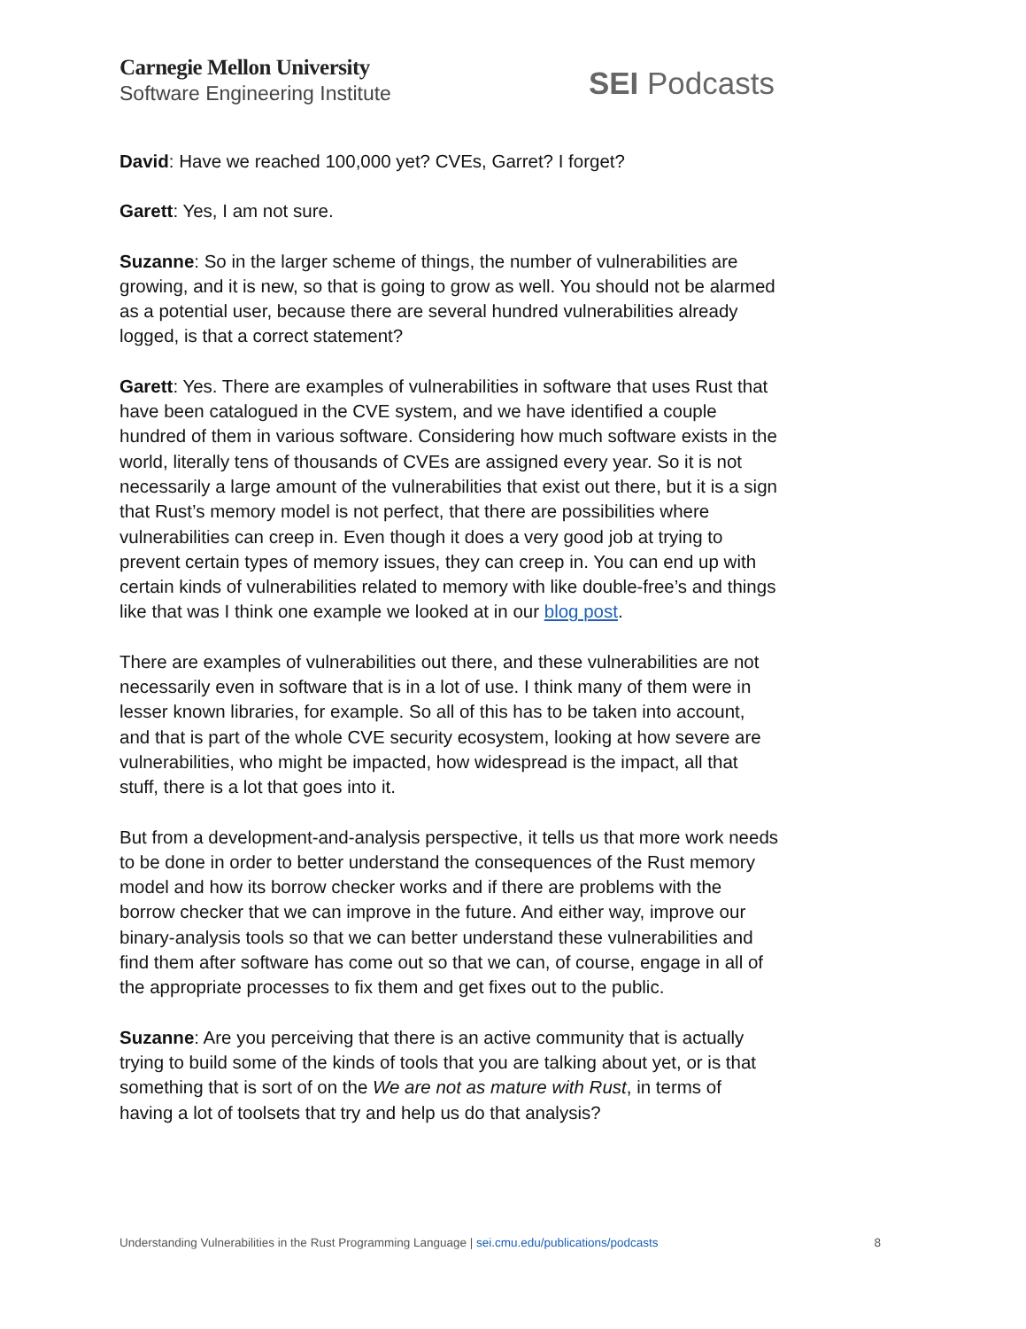Carnegie Mellon University
Software Engineering Institute
SEI Podcasts
David: Have we reached 100,000 yet? CVEs, Garret? I forget?
Garett: Yes, I am not sure.
Suzanne: So in the larger scheme of things, the number of vulnerabilities are growing, and it is new, so that is going to grow as well. You should not be alarmed as a potential user, because there are several hundred vulnerabilities already logged, is that a correct statement?
Garett: Yes. There are examples of vulnerabilities in software that uses Rust that have been catalogued in the CVE system, and we have identified a couple hundred of them in various software. Considering how much software exists in the world, literally tens of thousands of CVEs are assigned every year. So it is not necessarily a large amount of the vulnerabilities that exist out there, but it is a sign that Rust’s memory model is not perfect, that there are possibilities where vulnerabilities can creep in. Even though it does a very good job at trying to prevent certain types of memory issues, they can creep in. You can end up with certain kinds of vulnerabilities related to memory with like double-free’s and things like that was I think one example we looked at in our blog post.
There are examples of vulnerabilities out there, and these vulnerabilities are not necessarily even in software that is in a lot of use. I think many of them were in lesser known libraries, for example. So all of this has to be taken into account, and that is part of the whole CVE security ecosystem, looking at how severe are vulnerabilities, who might be impacted, how widespread is the impact, all that stuff, there is a lot that goes into it.
But from a development-and-analysis perspective, it tells us that more work needs to be done in order to better understand the consequences of the Rust memory model and how its borrow checker works and if there are problems with the borrow checker that we can improve in the future. And either way, improve our binary-analysis tools so that we can better understand these vulnerabilities and find them after software has come out so that we can, of course, engage in all of the appropriate processes to fix them and get fixes out to the public.
Suzanne: Are you perceiving that there is an active community that is actually trying to build some of the kinds of tools that you are talking about yet, or is that something that is sort of on the We are not as mature with Rust, in terms of having a lot of toolsets that try and help us do that analysis?
Understanding Vulnerabilities in the Rust Programming Language | sei.cmu.edu/publications/podcasts
8